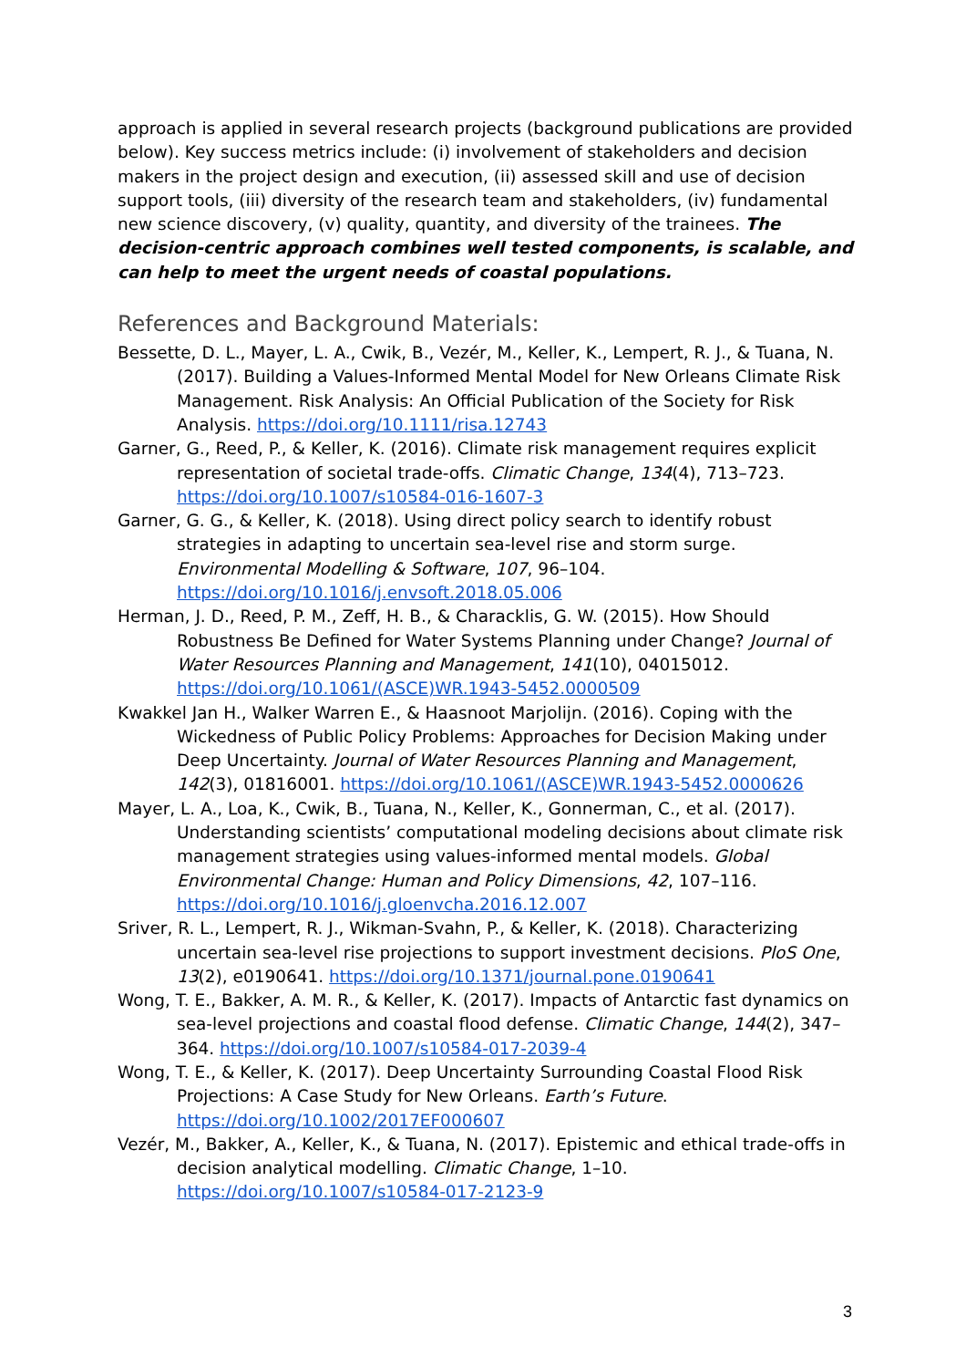approach is applied in several research projects (background publications are provided below). Key success metrics include: (i) involvement of stakeholders and decision makers in the project design and execution, (ii) assessed skill and use of decision support tools, (iii) diversity of the research team and stakeholders, (iv) fundamental new science discovery, (v) quality, quantity, and diversity of the trainees. The decision-centric approach combines well tested components, is scalable, and
can help to meet the urgent needs of coastal populations.
References and Background Materials:
Bessette, D. L., Mayer, L. A., Cwik, B., Vezér, M., Keller, K., Lempert, R. J., & Tuana, N. (2017). Building a Values-Informed Mental Model for New Orleans Climate Risk Management. Risk Analysis: An Official Publication of the Society for Risk Analysis. https://doi.org/10.1111/risa.12743
Garner, G., Reed, P., & Keller, K. (2016). Climate risk management requires explicit representation of societal trade-offs. Climatic Change, 134(4), 713–723. https://doi.org/10.1007/s10584-016-1607-3
Garner, G. G., & Keller, K. (2018). Using direct policy search to identify robust strategies in adapting to uncertain sea-level rise and storm surge. Environmental Modelling & Software, 107, 96–104. https://doi.org/10.1016/j.envsoft.2018.05.006
Herman, J. D., Reed, P. M., Zeff, H. B., & Characklis, G. W. (2015). How Should Robustness Be Defined for Water Systems Planning under Change? Journal of Water Resources Planning and Management, 141(10), 04015012. https://doi.org/10.1061/(ASCE)WR.1943-5452.0000509
Kwakkel Jan H., Walker Warren E., & Haasnoot Marjolijn. (2016). Coping with the Wickedness of Public Policy Problems: Approaches for Decision Making under Deep Uncertainty. Journal of Water Resources Planning and Management, 142(3), 01816001. https://doi.org/10.1061/(ASCE)WR.1943-5452.0000626
Mayer, L. A., Loa, K., Cwik, B., Tuana, N., Keller, K., Gonnerman, C., et al. (2017). Understanding scientists’ computational modeling decisions about climate risk management strategies using values-informed mental models. Global Environmental Change: Human and Policy Dimensions, 42, 107–116. https://doi.org/10.1016/j.gloenvcha.2016.12.007
Sriver, R. L., Lempert, R. J., Wikman-Svahn, P., & Keller, K. (2018). Characterizing uncertain sea-level rise projections to support investment decisions. PloS One, 13(2), e0190641. https://doi.org/10.1371/journal.pone.0190641
Wong, T. E., Bakker, A. M. R., & Keller, K. (2017). Impacts of Antarctic fast dynamics on sea-level projections and coastal flood defense. Climatic Change, 144(2), 347–364. https://doi.org/10.1007/s10584-017-2039-4
Wong, T. E., & Keller, K. (2017). Deep Uncertainty Surrounding Coastal Flood Risk Projections: A Case Study for New Orleans. Earth’s Future. https://doi.org/10.1002/2017EF000607
Vezér, M., Bakker, A., Keller, K., & Tuana, N. (2017). Epistemic and ethical trade-offs in decision analytical modelling. Climatic Change, 1–10. https://doi.org/10.1007/s10584-017-2123-9
3